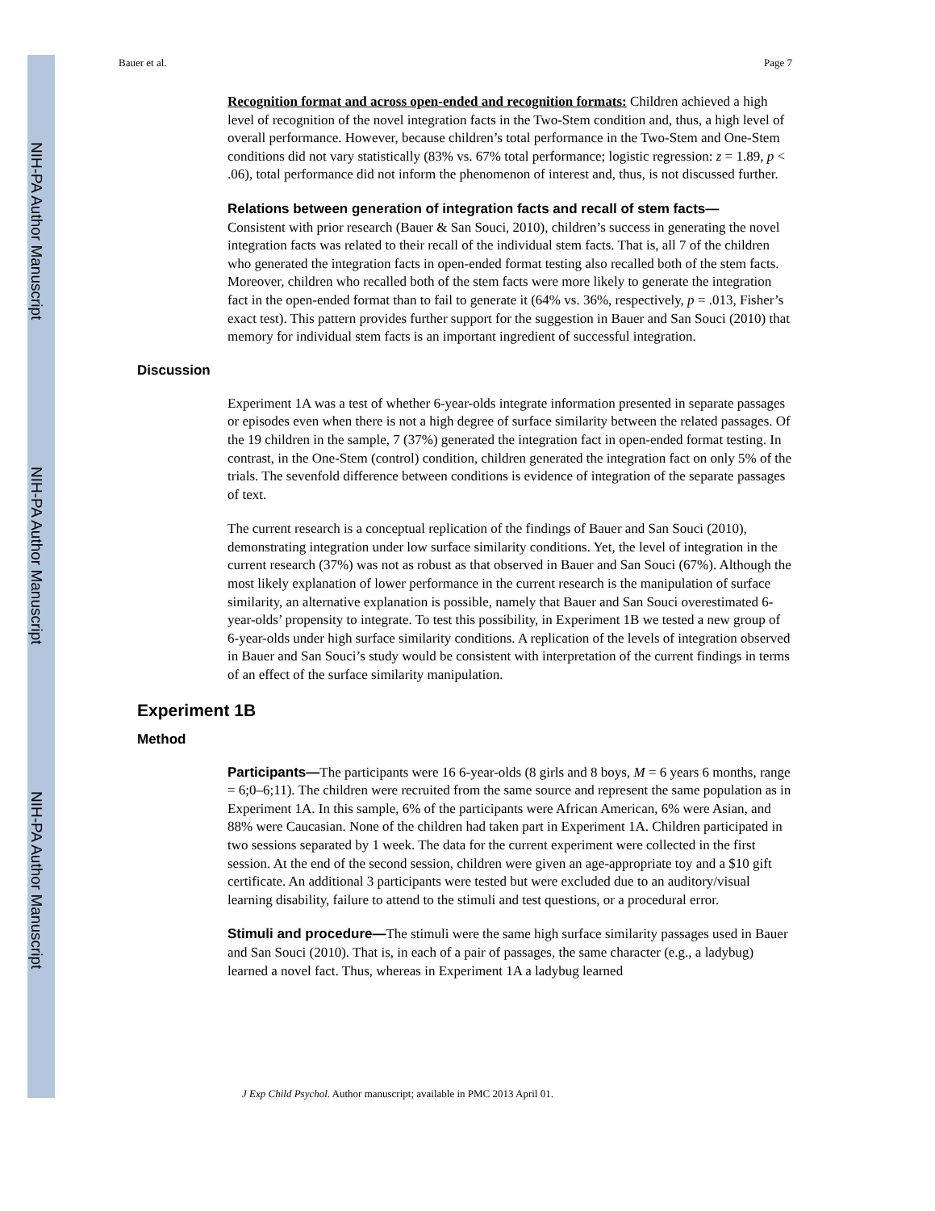NIH-PA Author Manuscript
NIH-PA Author Manuscript
NIH-PA Author Manuscript
Bauer et al. Page 7
Recognition format and across open-ended and recognition formats: Children achieved a high level of recognition of the novel integration facts in the Two-Stem condition and, thus, a high level of overall performance. However, because children’s total performance in the Two-Stem and One-Stem conditions did not vary statistically (83% vs. 67% total performance; logistic regression: z = 1.89, p < .06), total performance did not inform the phenomenon of interest and, thus, is not discussed further.
Relations between generation of integration facts and recall of stem facts—
Consistent with prior research (Bauer & San Souci, 2010), children’s success in generating the novel integration facts was related to their recall of the individual stem facts. That is, all 7 of the children who generated the integration facts in open-ended format testing also recalled both of the stem facts. Moreover, children who recalled both of the stem facts were more likely to generate the integration fact in the open-ended format than to fail to generate it (64% vs. 36%, respectively, p = .013, Fisher’s exact test). This pattern provides further support for the suggestion in Bauer and San Souci (2010) that memory for individual stem facts is an important ingredient of successful integration.
Discussion
Experiment 1A was a test of whether 6-year-olds integrate information presented in separate passages or episodes even when there is not a high degree of surface similarity between the related passages. Of the 19 children in the sample, 7 (37%) generated the integration fact in open-ended format testing. In contrast, in the One-Stem (control) condition, children generated the integration fact on only 5% of the trials. The sevenfold difference between conditions is evidence of integration of the separate passages of text.
The current research is a conceptual replication of the findings of Bauer and San Souci (2010), demonstrating integration under low surface similarity conditions. Yet, the level of integration in the current research (37%) was not as robust as that observed in Bauer and San Souci (67%). Although the most likely explanation of lower performance in the current research is the manipulation of surface similarity, an alternative explanation is possible, namely that Bauer and San Souci overestimated 6-year-olds’ propensity to integrate. To test this possibility, in Experiment 1B we tested a new group of 6-year-olds under high surface similarity conditions. A replication of the levels of integration observed in Bauer and San Souci’s study would be consistent with interpretation of the current findings in terms of an effect of the surface similarity manipulation.
Experiment 1B
Method
Participants—The participants were 16 6-year-olds (8 girls and 8 boys, M = 6 years 6 months, range = 6;0–6;11). The children were recruited from the same source and represent the same population as in Experiment 1A. In this sample, 6% of the participants were African American, 6% were Asian, and 88% were Caucasian. None of the children had taken part in Experiment 1A. Children participated in two sessions separated by 1 week. The data for the current experiment were collected in the first session. At the end of the second session, children were given an age-appropriate toy and a $10 gift certificate. An additional 3 participants were tested but were excluded due to an auditory/visual learning disability, failure to attend to the stimuli and test questions, or a procedural error.
Stimuli and procedure—The stimuli were the same high surface similarity passages used in Bauer and San Souci (2010). That is, in each of a pair of passages, the same character (e.g., a ladybug) learned a novel fact. Thus, whereas in Experiment 1A a ladybug learned
J Exp Child Psychol. Author manuscript; available in PMC 2013 April 01.